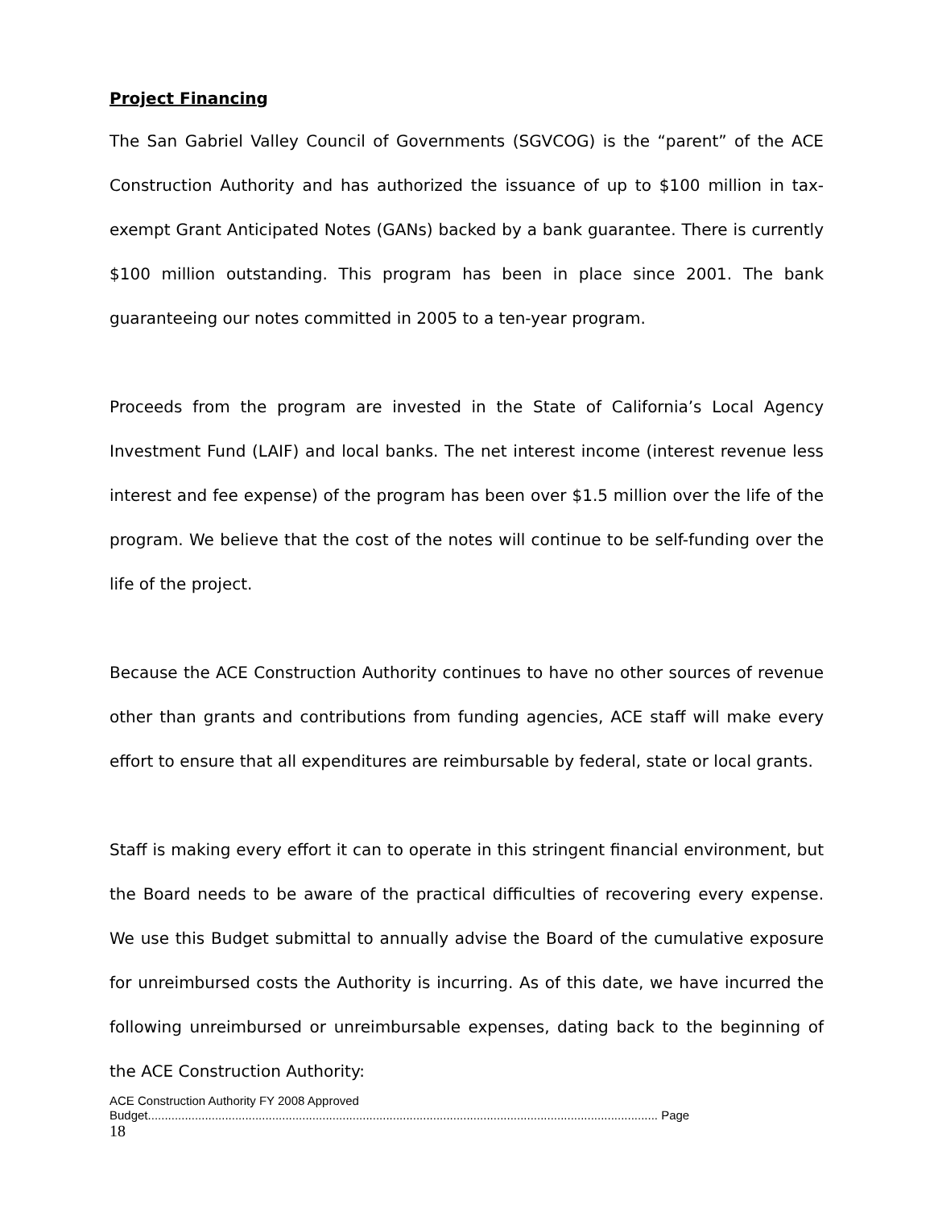Project Financing
The San Gabriel Valley Council of Governments (SGVCOG) is the “parent” of the ACE Construction Authority and has authorized the issuance of up to $100 million in tax-exempt Grant Anticipated Notes (GANs) backed by a bank guarantee. There is currently $100 million outstanding. This program has been in place since 2001. The bank guaranteeing our notes committed in 2005 to a ten-year program.
Proceeds from the program are invested in the State of California’s Local Agency Investment Fund (LAIF) and local banks. The net interest income (interest revenue less interest and fee expense) of the program has been over $1.5 million over the life of the program. We believe that the cost of the notes will continue to be self-funding over the life of the project.
Because the ACE Construction Authority continues to have no other sources of revenue other than grants and contributions from funding agencies, ACE staff will make every effort to ensure that all expenditures are reimbursable by federal, state or local grants.
Staff is making every effort it can to operate in this stringent financial environment, but the Board needs to be aware of the practical difficulties of recovering every expense. We use this Budget submittal to annually advise the Board of the cumulative exposure for unreimbursed costs the Authority is incurring. As of this date, we have incurred the following unreimbursed or unreimbursable expenses, dating back to the beginning of the ACE Construction Authority:
ACE Construction Authority FY 2008 Approved
Budget........................................................................................................................................................ Page
18